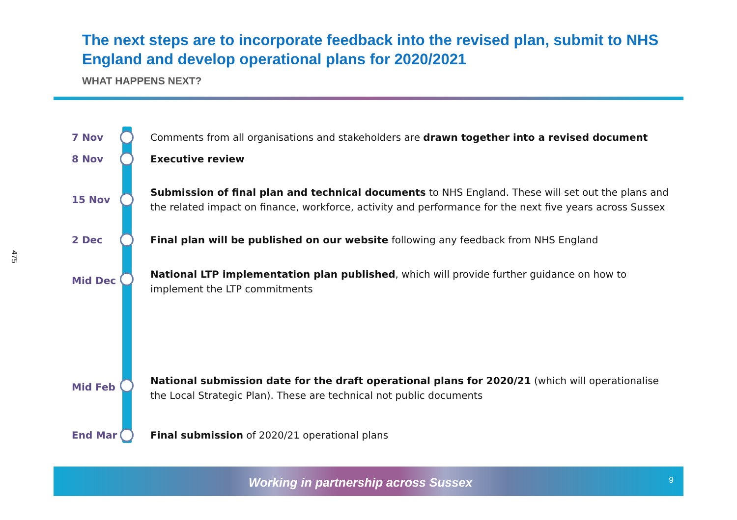475
The next steps are to incorporate feedback into the revised plan, submit to NHS England and develop operational plans for 2020/2021
WHAT HAPPENS NEXT?
7 Nov Comments from all organisations and stakeholders are drawn together into a revised document
8 Nov Executive review
15 Nov
Submission of final plan and technical documents to NHS England. These will set out the plans and the related impact on finance, workforce, activity and performance for the next five years across Sussex
2 Dec Final plan will be published on our website following any feedback from NHS England
Mid Dec
National LTP implementation plan published, which will provide further guidance on how to implement the LTP commitments
Mid Feb
National submission date for the draft operational plans for 2020/21 (which will operationalise the Local Strategic Plan). These are technical not public documents
End Mar Final submission of 2020/21 operational plans
Working in partnership across Sussex 9